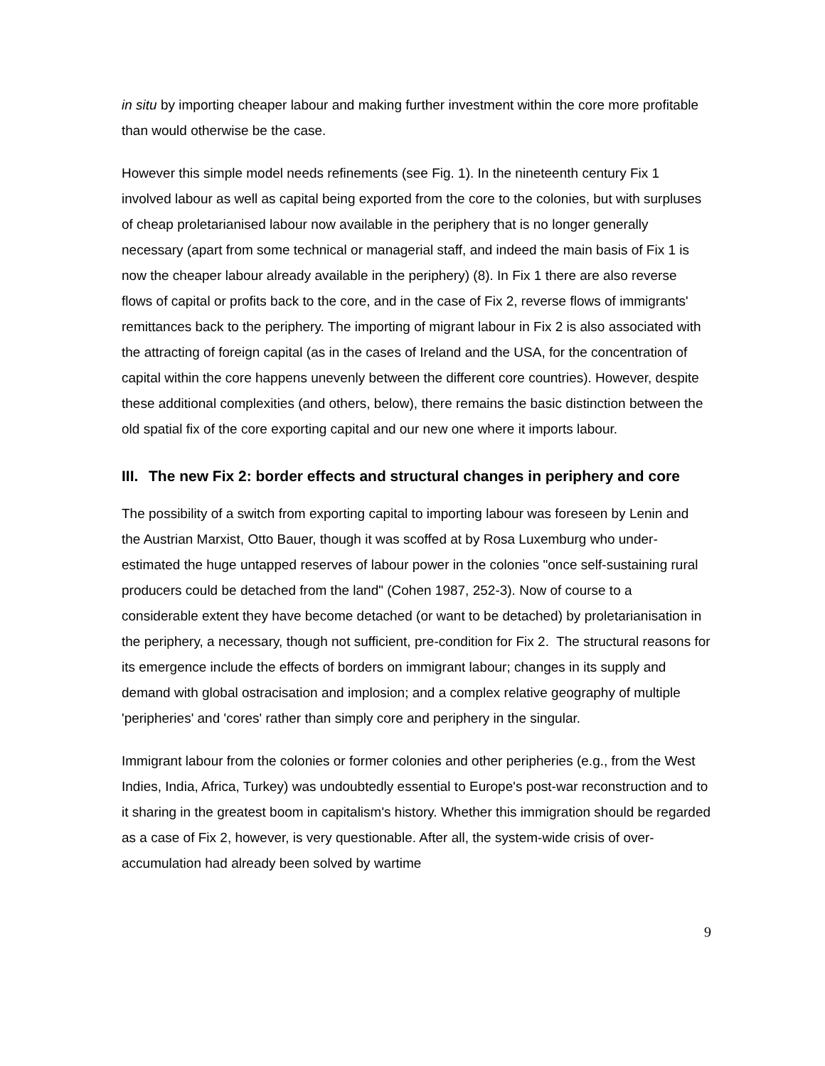in situ by importing cheaper labour and making further investment within the core more profitable than would otherwise be the case.
However this simple model needs refinements (see Fig. 1). In the nineteenth century Fix 1 involved labour as well as capital being exported from the core to the colonies, but with surpluses of cheap proletarianised labour now available in the periphery that is no longer generally necessary (apart from some technical or managerial staff, and indeed the main basis of Fix 1 is now the cheaper labour already available in the periphery) (8). In Fix 1 there are also reverse flows of capital or profits back to the core, and in the case of Fix 2, reverse flows of immigrants' remittances back to the periphery. The importing of migrant labour in Fix 2 is also associated with the attracting of foreign capital (as in the cases of Ireland and the USA, for the concentration of capital within the core happens unevenly between the different core countries). However, despite these additional complexities (and others, below), there remains the basic distinction between the old spatial fix of the core exporting capital and our new one where it imports labour.
III. The new Fix 2: border effects and structural changes in periphery and core
The possibility of a switch from exporting capital to importing labour was foreseen by Lenin and the Austrian Marxist, Otto Bauer, though it was scoffed at by Rosa Luxemburg who under-estimated the huge untapped reserves of labour power in the colonies "once self-sustaining rural producers could be detached from the land" (Cohen 1987, 252-3). Now of course to a considerable extent they have become detached (or want to be detached) by proletarianisation in the periphery, a necessary, though not sufficient, pre-condition for Fix 2. The structural reasons for its emergence include the effects of borders on immigrant labour; changes in its supply and demand with global ostracisation and implosion; and a complex relative geography of multiple 'peripheries' and 'cores' rather than simply core and periphery in the singular.
Immigrant labour from the colonies or former colonies and other peripheries (e.g., from the West Indies, India, Africa, Turkey) was undoubtedly essential to Europe's post-war reconstruction and to it sharing in the greatest boom in capitalism's history. Whether this immigration should be regarded as a case of Fix 2, however, is very questionable. After all, the system-wide crisis of over-accumulation had already been solved by wartime
9